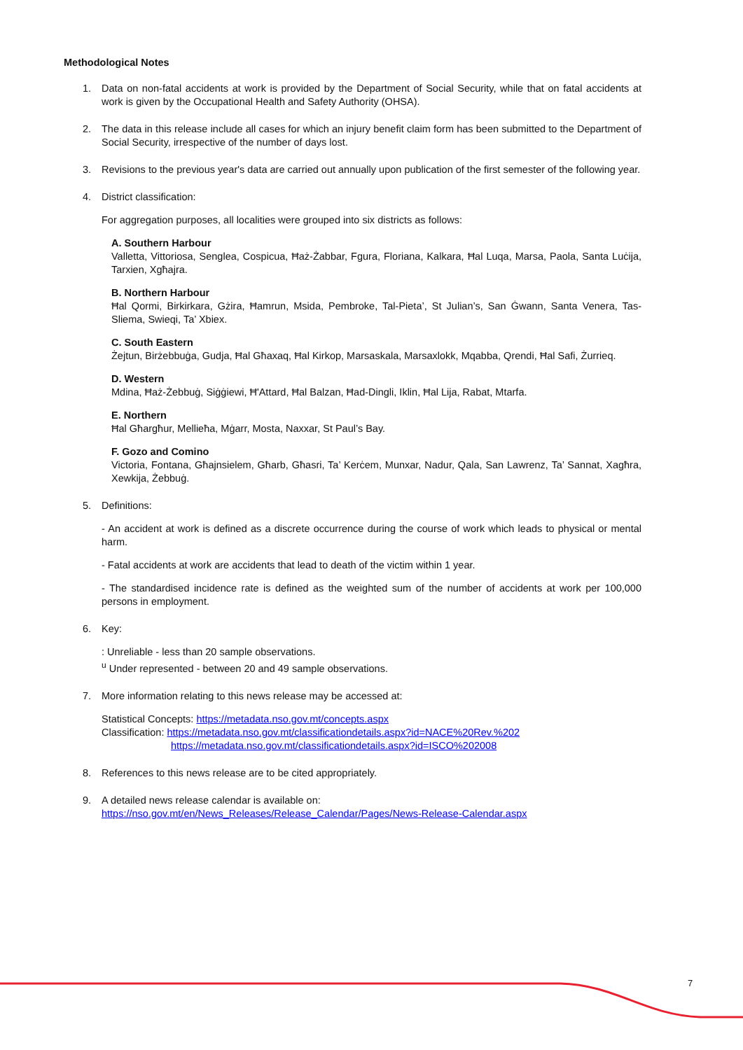Methodological Notes
1. Data on non-fatal accidents at work is provided by the Department of Social Security, while that on fatal accidents at work is given by the Occupational Health and Safety Authority (OHSA).
2. The data in this release include all cases for which an injury benefit claim form has been submitted to the Department of Social Security, irrespective of the number of days lost.
3. Revisions to the previous year's data are carried out annually upon publication of the first semester of the following year.
4. District classification:
For aggregation purposes, all localities were grouped into six districts as follows:
A. Southern Harbour
Valletta, Vittoriosa, Senglea, Cospicua, Ħaż-Żabbar, Fgura, Floriana, Kalkara, Ħal Luqa, Marsa, Paola, Santa Luċija, Tarxien, Xgħajra.
B. Northern Harbour
Ħal Qormi, Birkirkara, Gżira, Ħamrun, Msida, Pembroke, Tal-Pieta’, St Julian’s, San Ġwann, Santa Venera, Tas-Sliema, Swieqi, Ta’ Xbiex.
C. South Eastern
Żejtun, Birżebbuġa, Gudja, Ħal Għaxaq, Ħal Kirkop, Marsaskala, Marsaxlokk, Mqabba, Qrendi, Ħal Safi, Żurrieq.
D. Western
Mdina, Ħaż-Żebbuġ, Siġġiewi, Ħ'Attard, Ħal Balzan, Ħad-Dingli, Iklin, Ħal Lija, Rabat, Mtarfa.
E. Northern
Ħal Għargħur, Mellieħa, Mġarr, Mosta, Naxxar, St Paul’s Bay.
F. Gozo and Comino
Victoria, Fontana, Għajnsielem, Għarb, Għasri, Ta’ Kerċem, Munxar, Nadur, Qala, San Lawrenz, Ta’ Sannat, Xagħra, Xewkija, Żebbuġ.
5. Definitions:
- An accident at work is defined as a discrete occurrence during the course of work which leads to physical or mental harm.
- Fatal accidents at work are accidents that lead to death of the victim within 1 year.
- The standardised incidence rate is defined as the weighted sum of the number of accidents at work per 100,000 persons in employment.
6. Key:
: Unreliable - less than 20 sample observations.
<sup>u</sup> Under represented - between 20 and 49 sample observations.
7. More information relating to this news release may be accessed at:
Statistical Concepts: https://metadata.nso.gov.mt/concepts.aspx
Classification: https://metadata.nso.gov.mt/classificationdetails.aspx?id=NACE%20Rev.%202
https://metadata.nso.gov.mt/classificationdetails.aspx?id=ISCO%202008
8. References to this news release are to be cited appropriately.
9. A detailed news release calendar is available on:
https://nso.gov.mt/en/News_Releases/Release_Calendar/Pages/News-Release-Calendar.aspx
7